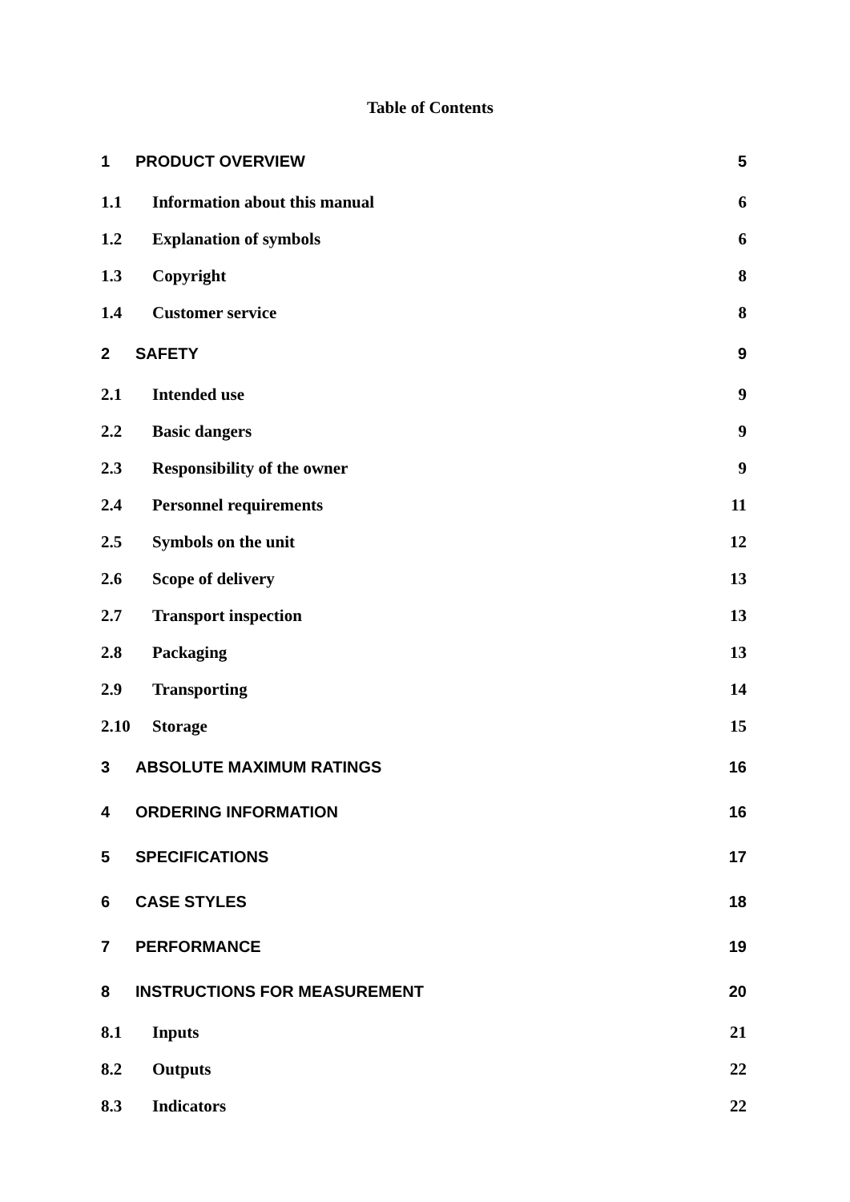Table of Contents
1 PRODUCT OVERVIEW 5
1.1 Information about this manual 6
1.2 Explanation of symbols 6
1.3 Copyright 8
1.4 Customer service 8
2 SAFETY 9
2.1 Intended use 9
2.2 Basic dangers 9
2.3 Responsibility of the owner 9
2.4 Personnel requirements 11
2.5 Symbols on the unit 12
2.6 Scope of delivery 13
2.7 Transport inspection 13
2.8 Packaging 13
2.9 Transporting 14
2.10 Storage 15
3 ABSOLUTE MAXIMUM RATINGS 16
4 ORDERING INFORMATION 16
5 SPECIFICATIONS 17
6 CASE STYLES 18
7 PERFORMANCE 19
8 INSTRUCTIONS FOR MEASUREMENT 20
8.1 Inputs 21
8.2 Outputs 22
8.3 Indicators 22